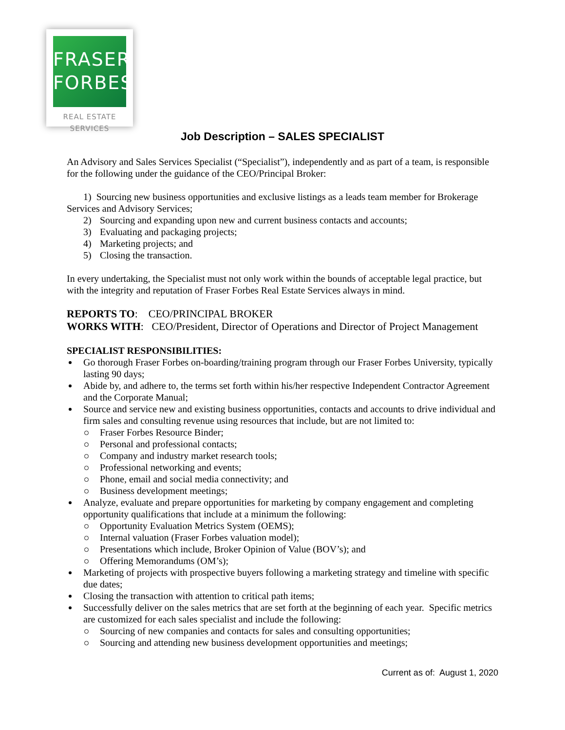FRASER
FORBES
REAL ESTATE SERVICES
Job Description – SALES SPECIALIST
An Advisory and Sales Services Specialist (“Specialist”), independently and as part of a team, is responsible for the following under the guidance of the CEO/Principal Broker:
1) Sourcing new business opportunities and exclusive listings as a leads team member for Brokerage Services and Advisory Services;
2) Sourcing and expanding upon new and current business contacts and accounts;
3) Evaluating and packaging projects;
4) Marketing projects; and
5) Closing the transaction.
In every undertaking, the Specialist must not only work within the bounds of acceptable legal practice, but with the integrity and reputation of Fraser Forbes Real Estate Services always in mind.
REPORTS TO: CEO/PRINCIPAL BROKER
WORKS WITH: CEO/President, Director of Operations and Director of Project Management
SPECIALIST RESPONSIBILITIES:
Go thorough Fraser Forbes on-boarding/training program through our Fraser Forbes University, typically lasting 90 days;
Abide by, and adhere to, the terms set forth within his/her respective Independent Contractor Agreement and the Corporate Manual;
Source and service new and existing business opportunities, contacts and accounts to drive individual and firm sales and consulting revenue using resources that include, but are not limited to:
Fraser Forbes Resource Binder;
Personal and professional contacts;
Company and industry market research tools;
Professional networking and events;
Phone, email and social media connectivity; and
Business development meetings;
Analyze, evaluate and prepare opportunities for marketing by company engagement and completing opportunity qualifications that include at a minimum the following:
Opportunity Evaluation Metrics System (OEMS);
Internal valuation (Fraser Forbes valuation model);
Presentations which include, Broker Opinion of Value (BOV’s); and
Offering Memorandums (OM’s);
Marketing of projects with prospective buyers following a marketing strategy and timeline with specific due dates;
Closing the transaction with attention to critical path items;
Successfully deliver on the sales metrics that are set forth at the beginning of each year. Specific metrics are customized for each sales specialist and include the following:
Sourcing of new companies and contacts for sales and consulting opportunities;
Sourcing and attending new business development opportunities and meetings;
Current as of: August 1, 2020